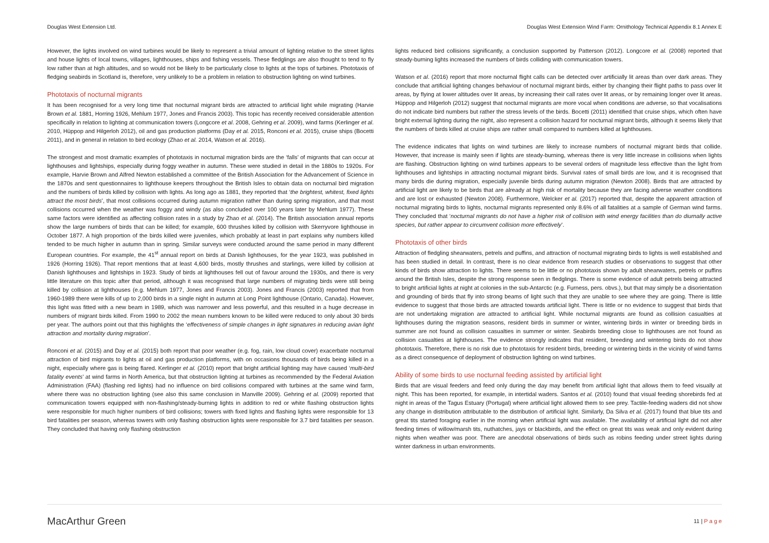Douglas West Extension Ltd. Douglas West Extension Wind Farm: Ornithology Technical Appendix 8.1 Annex E
However, the lights involved on wind turbines would be likely to represent a trivial amount of lighting relative to the street lights and house lights of local towns, villages, lighthouses, ships and fishing vessels. These fledglings are also thought to tend to fly low rather than at high altitudes, and so would not be likely to be particularly close to lights at the tops of turbines. Phototaxis of fledging seabirds in Scotland is, therefore, very unlikely to be a problem in relation to obstruction lighting on wind turbines.
Phototaxis of nocturnal migrants
It has been recognised for a very long time that nocturnal migrant birds are attracted to artificial light while migrating (Harvie Brown et al. 1881, Horring 1926, Mehlum 1977, Jones and Francis 2003). This topic has recently received considerable attention specifically in relation to lighting at communication towers (Longcore et al. 2008, Gehring et al. 2009), wind farms (Kerlinger et al. 2010, Hüppop and Hilgerloh 2012), oil and gas production platforms (Day et al. 2015, Ronconi et al. 2015), cruise ships (Bocetti 2011), and in general in relation to bird ecology (Zhao et al. 2014, Watson et al. 2016).
The strongest and most dramatic examples of phototaxis in nocturnal migration birds are the ‘falls’ of migrants that can occur at lighthouses and lightships, especially during foggy weather in autumn. These were studied in detail in the 1880s to 1920s. For example, Harvie Brown and Alfred Newton established a committee of the British Association for the Advancement of Science in the 1870s and sent questionnaires to lighthouse keepers throughout the British Isles to obtain data on nocturnal bird migration and the numbers of birds killed by collision with lights. As long ago as 1881, they reported that ‘the brightest, whitest, fixed lights attract the most birds’, that most collisions occurred during autumn migration rather than during spring migration, and that most collisions occurred when the weather was foggy and windy (as also concluded over 100 years later by Mehlum 1977). These same factors were identified as affecting collision rates in a study by Zhao et al. (2014). The British association annual reports show the large numbers of birds that can be killed; for example, 600 thrushes killed by collision with Skerryvore lighthouse in October 1877. A high proportion of the birds killed were juveniles, which probably at least in part explains why numbers killed tended to be much higher in autumn than in spring. Similar surveys were conducted around the same period in many different European countries. For example, the 41<sup>st</sup> annual report on birds at Danish lighthouses, for the year 1923, was published in 1926 (Horring 1926). That report mentions that at least 4,600 birds, mostly thrushes and starlings, were killed by collision at Danish lighthouses and lightships in 1923. Study of birds at lighthouses fell out of favour around the 1930s, and there is very little literature on this topic after that period, although it was recognised that large numbers of migrating birds were still being killed by collision at lighthouses (e.g. Mehlum 1977, Jones and Francis 2003). Jones and Francis (2003) reported that from 1960-1989 there were kills of up to 2,000 birds in a single night in autumn at Long Point lighthouse (Ontario, Canada). However, this light was fitted with a new beam in 1989, which was narrower and less powerful, and this resulted in a huge decrease in numbers of migrant birds killed. From 1990 to 2002 the mean numbers known to be killed were reduced to only about 30 birds per year. The authors point out that this highlights the ‘effectiveness of simple changes in light signatures in reducing avian light attraction and mortality during migration’.
Ronconi et al. (2015) and Day et al. (2015) both report that poor weather (e.g. fog, rain, low cloud cover) exacerbate nocturnal attraction of bird migrants to lights at oil and gas production platforms, with on occasions thousands of birds being killed in a night, especially where gas is being flared. Kerlinger et al. (2010) report that bright artificial lighting may have caused ‘multi-bird fatality events’ at wind farms in North America, but that obstruction lighting at turbines as recommended by the Federal Aviation Administration (FAA) (flashing red lights) had no influence on bird collisions compared with turbines at the same wind farm, where there was no obstruction lighting (see also this same conclusion in Manville 2009). Gehring et al. (2009) reported that communication towers equipped with non-flashing/steady-burning lights in addition to red or white flashing obstruction lights were responsible for much higher numbers of bird collisions; towers with fixed lights and flashing lights were responsible for 13 bird fatalities per season, whereas towers with only flashing obstruction lights were responsible for 3.7 bird fatalities per season. They concluded that having only flashing obstruction
lights reduced bird collisions significantly, a conclusion supported by Patterson (2012). Longcore et al. (2008) reported that steady-burning lights increased the numbers of birds colliding with communication towers.
Watson et al. (2016) report that more nocturnal flight calls can be detected over artificially lit areas than over dark areas. They conclude that artificial lighting changes behaviour of nocturnal migrant birds, either by changing their flight paths to pass over lit areas, by flying at lower altitudes over lit areas, by increasing their call rates over lit areas, or by remaining longer over lit areas. Hüppop and Hilgerloh (2012) suggest that nocturnal migrants are more vocal when conditions are adverse, so that vocalisations do not indicate bird numbers but rather the stress levels of the birds. Bocetti (2011) identified that cruise ships, which often have bright external lighting during the night, also represent a collision hazard for nocturnal migrant birds, although it seems likely that the numbers of birds killed at cruise ships are rather small compared to numbers killed at lighthouses.
The evidence indicates that lights on wind turbines are likely to increase numbers of nocturnal migrant birds that collide. However, that increase is mainly seen if lights are steady-burning, whereas there is very little increase in collisions when lights are flashing. Obstruction lighting on wind turbines appears to be several orders of magnitude less effective than the light from lighthouses and lightships in attracting nocturnal migrant birds. Survival rates of small birds are low, and it is recognised that many birds die during migration, especially juvenile birds during autumn migration (Newton 2008). Birds that are attracted by artificial light are likely to be birds that are already at high risk of mortality because they are facing adverse weather conditions and are lost or exhausted (Newton 2008). Furthermore, Welcker et al. (2017) reported that, despite the apparent attraction of nocturnal migrating birds to lights, nocturnal migrants represented only 8.6% of all fatalities at a sample of German wind farms. They concluded that ‘nocturnal migrants do not have a higher risk of collision with wind energy facilities than do diurnally active species, but rather appear to circumvent collision more effectively’.
Phototaxis of other birds
Attraction of fledgling shearwaters, petrels and puffins, and attraction of nocturnal migrating birds to lights is well established and has been studied in detail. In contrast, there is no clear evidence from research studies or observations to suggest that other kinds of birds show attraction to lights. There seems to be little or no phototaxis shown by adult shearwaters, petrels or puffins around the British Isles, despite the strong response seen in fledglings. There is some evidence of adult petrels being attracted to bright artificial lights at night at colonies in the sub-Antarctic (e.g. Furness, pers. obvs.), but that may simply be a disorientation and grounding of birds that fly into strong beams of light such that they are unable to see where they are going. There is little evidence to suggest that those birds are attracted towards artificial light. There is little or no evidence to suggest that birds that are not undertaking migration are attracted to artificial light. While nocturnal migrants are found as collision casualties at lighthouses during the migration seasons, resident birds in summer or winter, wintering birds in winter or breeding birds in summer are not found as collision casualties in summer or winter. Seabirds breeding close to lighthouses are not found as collision casualties at lighthouses. The evidence strongly indicates that resident, breeding and wintering birds do not show phototaxis. Therefore, there is no risk due to phototaxis for resident birds, breeding or wintering birds in the vicinity of wind farms as a direct consequence of deployment of obstruction lighting on wind turbines.
Ability of some birds to use nocturnal feeding assisted by artificial light
Birds that are visual feeders and feed only during the day may benefit from artificial light that allows them to feed visually at night. This has been reported, for example, in intertidal waders. Santos et al. (2010) found that visual feeding shorebirds fed at night in areas of the Tagus Estuary (Portugal) where artificial light allowed them to see prey. Tactile-feeding waders did not show any change in distribution attributable to the distribution of artificial light. Similarly, Da Silva et al. (2017) found that blue tits and great tits started foraging earlier in the morning when artificial light was available. The availability of artificial light did not alter feeding times of willow/marsh tits, nuthatches, jays or blackbirds, and the effect on great tits was weak and only evident during nights when weather was poor. There are anecdotal observations of birds such as robins feeding under street lights during winter darkness in urban environments.
MacArthur Green 11 | P a g e